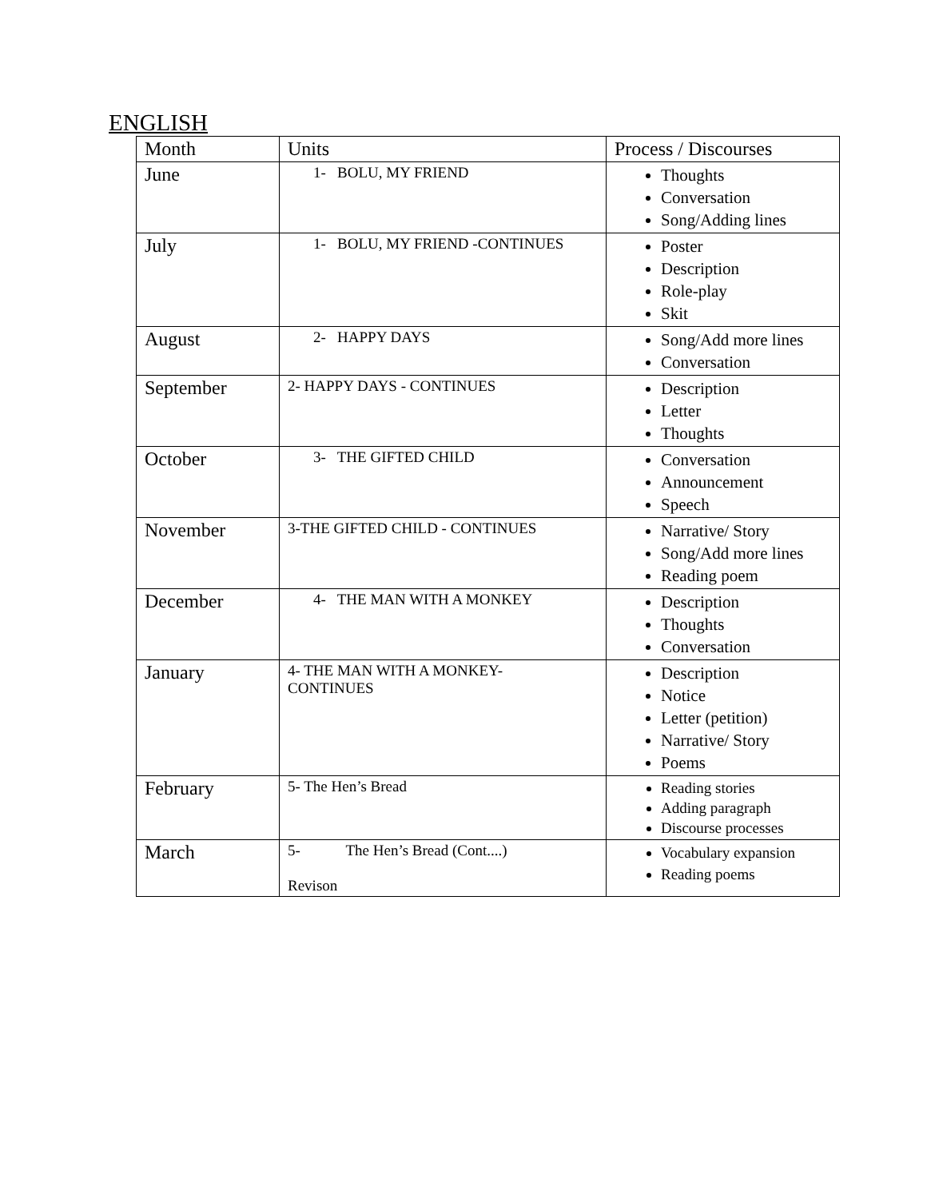ENGLISH
| Month | Units | Process / Discourses |
| --- | --- | --- |
| June | 1- BOLU, MY FRIEND | Thoughts Conversation Song/Adding lines |
| July | 1- BOLU, MY FRIEND -CONTINUES | Poster Description Role-play Skit |
| August | 2- HAPPY DAYS | Song/Add more lines Conversation |
| September | 2- HAPPY DAYS - CONTINUES | Description Letter Thoughts |
| October | 3- THE GIFTED CHILD | Conversation Announcement Speech |
| November | 3-THE GIFTED CHILD - CONTINUES | Narrative/ Story Song/Add more lines Reading poem |
| December | 4- THE MAN WITH A MONKEY | Description Thoughts Conversation |
| January | 4- THE MAN WITH A MONKEY- CONTINUES | Description Notice Letter (petition) Narrative/ Story Poems |
| February | 5- The Hen’s Bread | Reading stories Adding paragraph Discourse processes |
| March | 5- The Hen’s Bread (Cont....) Revison | Vocabulary expansion Reading poems |